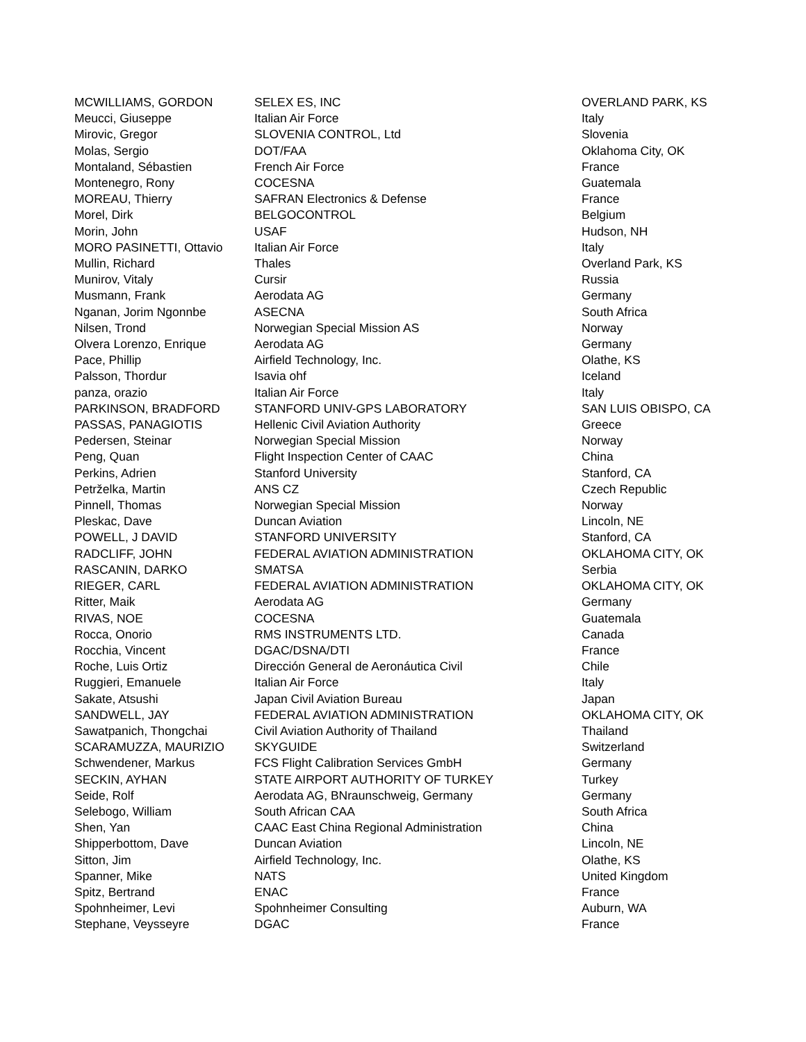| MCWILLIAMS, GORDON | SELEX ES, INC | OVERLAND PARK, KS |
| Meucci, Giuseppe | Italian Air Force | Italy |
| Mirovic, Gregor | SLOVENIA CONTROL, Ltd | Slovenia |
| Molas, Sergio | DOT/FAA | Oklahoma City, OK |
| Montaland, Sébastien | French Air Force | France |
| Montenegro, Rony | COCESNA | Guatemala |
| MOREAU, Thierry | SAFRAN Electronics & Defense | France |
| Morel, Dirk | BELGOCONTROL | Belgium |
| Morin, John | USAF | Hudson, NH |
| MORO PASINETTI, Ottavio | Italian Air Force | Italy |
| Mullin, Richard | Thales | Overland Park, KS |
| Munirov, Vitaly | Cursir | Russia |
| Musmann, Frank | Aerodata AG | Germany |
| Nganan, Jorim Ngonnbe | ASECNA | South Africa |
| Nilsen, Trond | Norwegian Special Mission AS | Norway |
| Olvera Lorenzo, Enrique | Aerodata AG | Germany |
| Pace, Phillip | Airfield Technology, Inc. | Olathe, KS |
| Palsson, Thordur | Isavia ohf | Iceland |
| panza, orazio | Italian Air Force | Italy |
| PARKINSON, BRADFORD | STANFORD UNIV-GPS LABORATORY | SAN LUIS OBISPO, CA |
| PASSAS, PANAGIOTIS | Hellenic Civil Aviation Authority | Greece |
| Pedersen, Steinar | Norwegian Special Mission | Norway |
| Peng, Quan | Flight Inspection Center of CAAC | China |
| Perkins, Adrien | Stanford University | Stanford, CA |
| Petrželka, Martin | ANS CZ | Czech Republic |
| Pinnell, Thomas | Norwegian Special Mission | Norway |
| Pleskac, Dave | Duncan Aviation | Lincoln, NE |
| POWELL, J DAVID | STANFORD UNIVERSITY | Stanford, CA |
| RADCLIFF, JOHN | FEDERAL AVIATION ADMINISTRATION | OKLAHOMA CITY, OK |
| RASCANIN, DARKO | SMATSA | Serbia |
| RIEGER, CARL | FEDERAL AVIATION ADMINISTRATION | OKLAHOMA CITY, OK |
| Ritter, Maik | Aerodata AG | Germany |
| RIVAS, NOE | COCESNA | Guatemala |
| Rocca, Onorio | RMS INSTRUMENTS LTD. | Canada |
| Rocchia, Vincent | DGAC/DSNA/DTI | France |
| Roche, Luis Ortiz | Dirección General de Aeronáutica Civil | Chile |
| Ruggieri, Emanuele | Italian Air Force | Italy |
| Sakate, Atsushi | Japan Civil Aviation Bureau | Japan |
| SANDWELL, JAY | FEDERAL AVIATION ADMINISTRATION | OKLAHOMA CITY, OK |
| Sawatpanich, Thongchai | Civil Aviation Authority of Thailand | Thailand |
| SCARAMUZZA, MAURIZIO | SKYGUIDE | Switzerland |
| Schwendener, Markus | FCS Flight Calibration Services GmbH | Germany |
| SECKIN, AYHAN | STATE AIRPORT AUTHORITY OF TURKEY | Turkey |
| Seide, Rolf | Aerodata AG, BNraunschweig, Germany | Germany |
| Selebogo, William | South African CAA | South Africa |
| Shen, Yan | CAAC East China Regional Administration | China |
| Shipperbottom, Dave | Duncan Aviation | Lincoln, NE |
| Sitton, Jim | Airfield Technology, Inc. | Olathe, KS |
| Spanner, Mike | NATS | United Kingdom |
| Spitz, Bertrand | ENAC | France |
| Spohnheimer, Levi | Spohnheimer Consulting | Auburn, WA |
| Stephane, Veysseyre | DGAC | France |